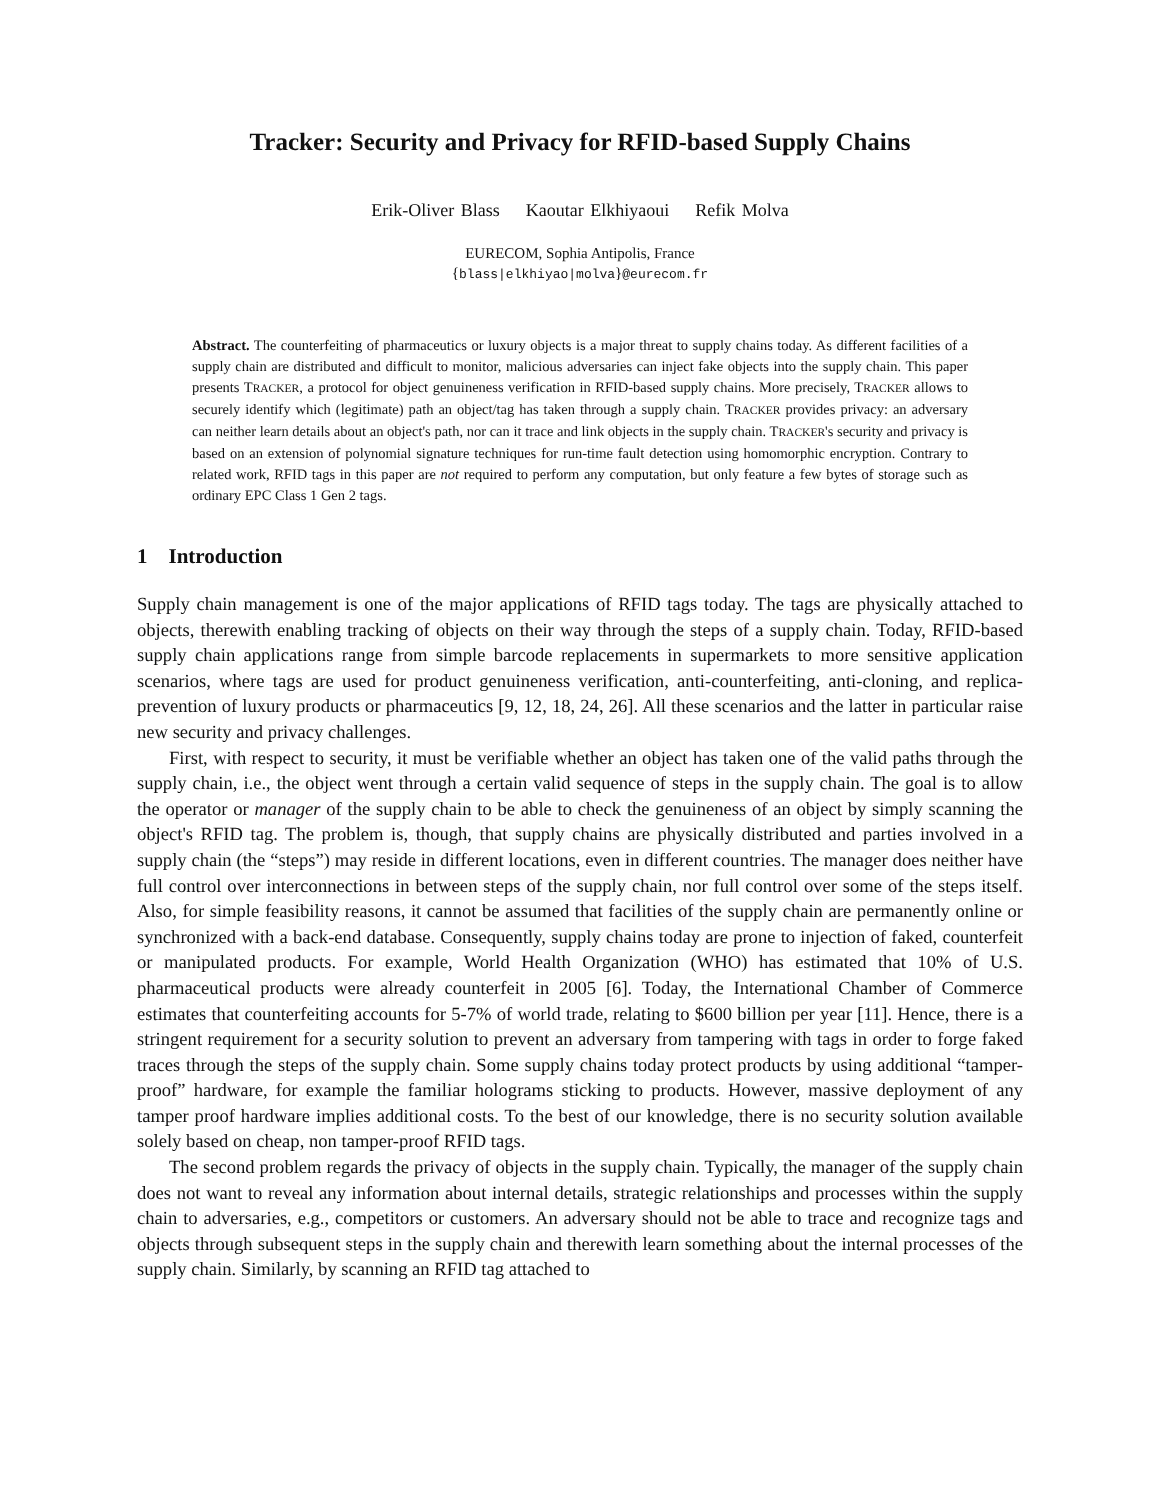Tracker: Security and Privacy for RFID-based Supply Chains
Erik-Oliver Blass Kaoutar Elkhiyaoui Refik Molva
EURECOM, Sophia Antipolis, France
{blass|elkhiyao|molva}@eurecom.fr
Abstract. The counterfeiting of pharmaceutics or luxury objects is a major threat to supply chains today. As different facilities of a supply chain are distributed and difficult to monitor, malicious adversaries can inject fake objects into the supply chain. This paper presents TRACKER, a protocol for object genuineness verification in RFID-based supply chains. More precisely, TRACKER allows to securely identify which (legitimate) path an object/tag has taken through a supply chain. TRACKER provides privacy: an adversary can neither learn details about an object's path, nor can it trace and link objects in the supply chain. TRACKER's security and privacy is based on an extension of polynomial signature techniques for run-time fault detection using homomorphic encryption. Contrary to related work, RFID tags in this paper are not required to perform any computation, but only feature a few bytes of storage such as ordinary EPC Class 1 Gen 2 tags.
1 Introduction
Supply chain management is one of the major applications of RFID tags today. The tags are physically attached to objects, therewith enabling tracking of objects on their way through the steps of a supply chain. Today, RFID-based supply chain applications range from simple barcode replacements in supermarkets to more sensitive application scenarios, where tags are used for product genuineness verification, anti-counterfeiting, anti-cloning, and replica-prevention of luxury products or pharmaceutics [9, 12, 18, 24, 26]. All these scenarios and the latter in particular raise new security and privacy challenges.
First, with respect to security, it must be verifiable whether an object has taken one of the valid paths through the supply chain, i.e., the object went through a certain valid sequence of steps in the supply chain. The goal is to allow the operator or manager of the supply chain to be able to check the genuineness of an object by simply scanning the object's RFID tag. The problem is, though, that supply chains are physically distributed and parties involved in a supply chain (the “steps”) may reside in different locations, even in different countries. The manager does neither have full control over interconnections in between steps of the supply chain, nor full control over some of the steps itself. Also, for simple feasibility reasons, it cannot be assumed that facilities of the supply chain are permanently online or synchronized with a back-end database. Consequently, supply chains today are prone to injection of faked, counterfeit or manipulated products. For example, World Health Organization (WHO) has estimated that 10% of U.S. pharmaceutical products were already counterfeit in 2005 [6]. Today, the International Chamber of Commerce estimates that counterfeiting accounts for 5-7% of world trade, relating to $600 billion per year [11]. Hence, there is a stringent requirement for a security solution to prevent an adversary from tampering with tags in order to forge faked traces through the steps of the supply chain. Some supply chains today protect products by using additional “tamper-proof” hardware, for example the familiar holograms sticking to products. However, massive deployment of any tamper proof hardware implies additional costs. To the best of our knowledge, there is no security solution available solely based on cheap, non tamper-proof RFID tags.
The second problem regards the privacy of objects in the supply chain. Typically, the manager of the supply chain does not want to reveal any information about internal details, strategic relationships and processes within the supply chain to adversaries, e.g., competitors or customers. An adversary should not be able to trace and recognize tags and objects through subsequent steps in the supply chain and therewith learn something about the internal processes of the supply chain. Similarly, by scanning an RFID tag attached to